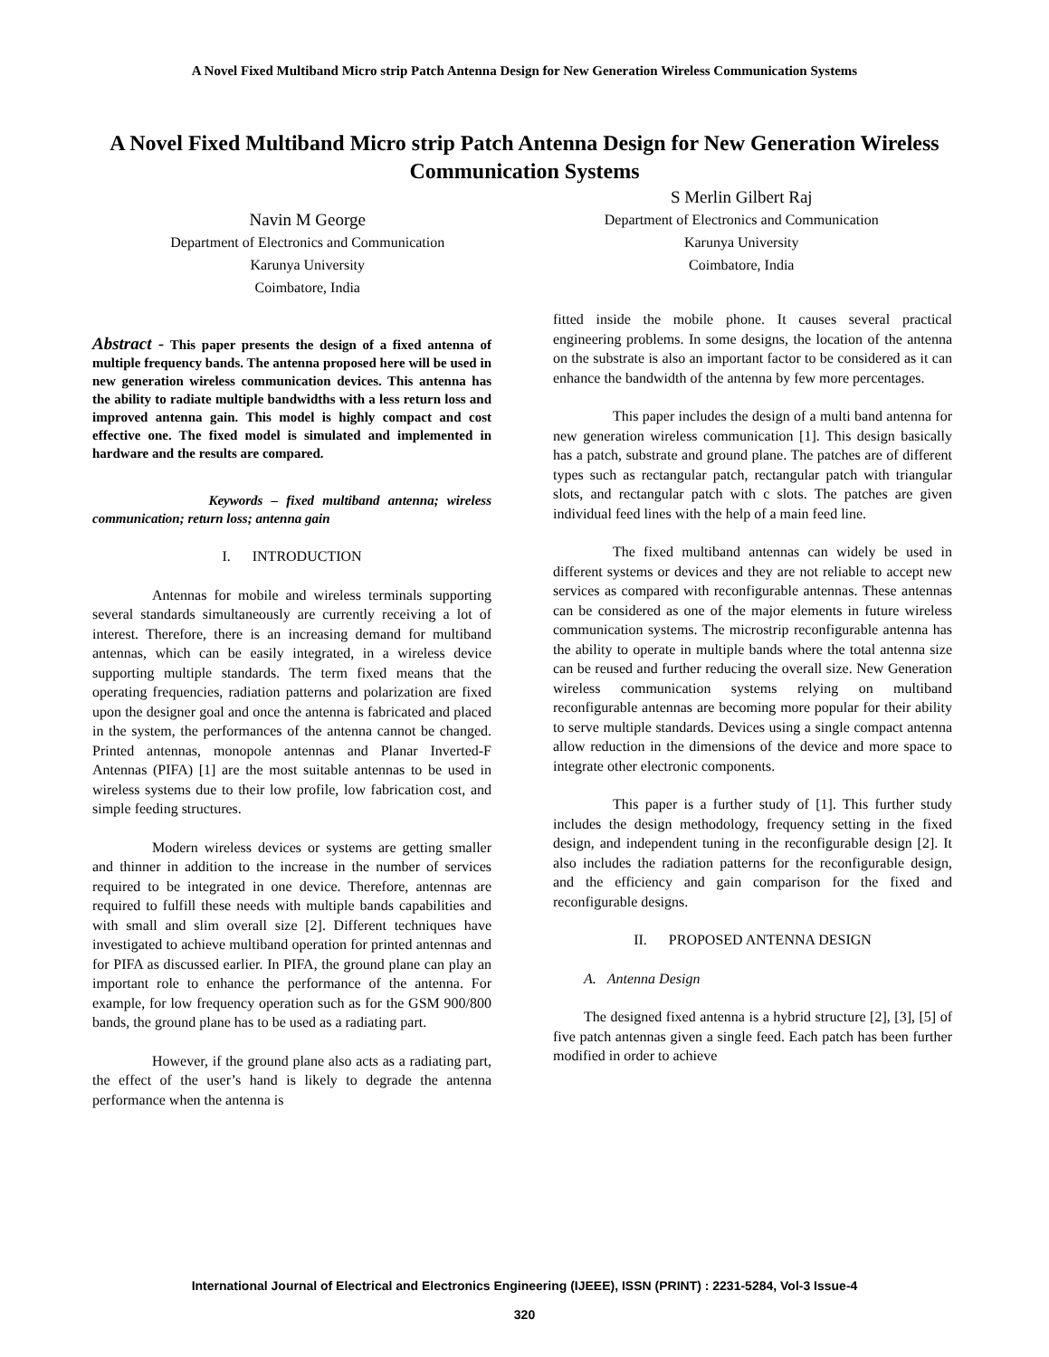A Novel Fixed Multiband Micro strip Patch Antenna Design for New Generation Wireless Communication Systems
A Novel Fixed Multiband Micro strip Patch Antenna Design for New Generation Wireless Communication Systems
Navin M George
Department of Electronics and Communication
Karunya University
Coimbatore, India
S Merlin Gilbert Raj
Department of Electronics and Communication
Karunya University
Coimbatore, India
Abstract - This paper presents the design of a fixed antenna of multiple frequency bands. The antenna proposed here will be used in new generation wireless communication devices. This antenna has the ability to radiate multiple bandwidths with a less return loss and improved antenna gain. This model is highly compact and cost effective one. The fixed model is simulated and implemented in hardware and the results are compared.
Keywords – fixed multiband antenna; wireless communication; return loss; antenna gain
I. INTRODUCTION
Antennas for mobile and wireless terminals supporting several standards simultaneously are currently receiving a lot of interest. Therefore, there is an increasing demand for multiband antennas, which can be easily integrated, in a wireless device supporting multiple standards. The term fixed means that the operating frequencies, radiation patterns and polarization are fixed upon the designer goal and once the antenna is fabricated and placed in the system, the performances of the antenna cannot be changed. Printed antennas, monopole antennas and Planar Inverted-F Antennas (PIFA) [1] are the most suitable antennas to be used in wireless systems due to their low profile, low fabrication cost, and simple feeding structures.
Modern wireless devices or systems are getting smaller and thinner in addition to the increase in the number of services required to be integrated in one device. Therefore, antennas are required to fulfill these needs with multiple bands capabilities and with small and slim overall size [2]. Different techniques have investigated to achieve multiband operation for printed antennas and for PIFA as discussed earlier. In PIFA, the ground plane can play an important role to enhance the performance of the antenna. For example, for low frequency operation such as for the GSM 900/800 bands, the ground plane has to be used as a radiating part.
However, if the ground plane also acts as a radiating part, the effect of the user’s hand is likely to degrade the antenna performance when the antenna is
fitted inside the mobile phone. It causes several practical engineering problems. In some designs, the location of the antenna on the substrate is also an important factor to be considered as it can enhance the bandwidth of the antenna by few more percentages.
This paper includes the design of a multi band antenna for new generation wireless communication [1]. This design basically has a patch, substrate and ground plane. The patches are of different types such as rectangular patch, rectangular patch with triangular slots, and rectangular patch with c slots. The patches are given individual feed lines with the help of a main feed line.
The fixed multiband antennas can widely be used in different systems or devices and they are not reliable to accept new services as compared with reconfigurable antennas. These antennas can be considered as one of the major elements in future wireless communication systems. The microstrip reconfigurable antenna has the ability to operate in multiple bands where the total antenna size can be reused and further reducing the overall size. New Generation wireless communication systems relying on multiband reconfigurable antennas are becoming more popular for their ability to serve multiple standards. Devices using a single compact antenna allow reduction in the dimensions of the device and more space to integrate other electronic components.
This paper is a further study of [1]. This further study includes the design methodology, frequency setting in the fixed design, and independent tuning in the reconfigurable design [2]. It also includes the radiation patterns for the reconfigurable design, and the efficiency and gain comparison for the fixed and reconfigurable designs.
II. PROPOSED ANTENNA DESIGN
A. Antenna Design
The designed fixed antenna is a hybrid structure [2], [3], [5] of five patch antennas given a single feed. Each patch has been further modified in order to achieve
International Journal of Electrical and Electronics Engineering (IJEEE), ISSN (PRINT) : 2231-5284, Vol-3 Issue-4
320